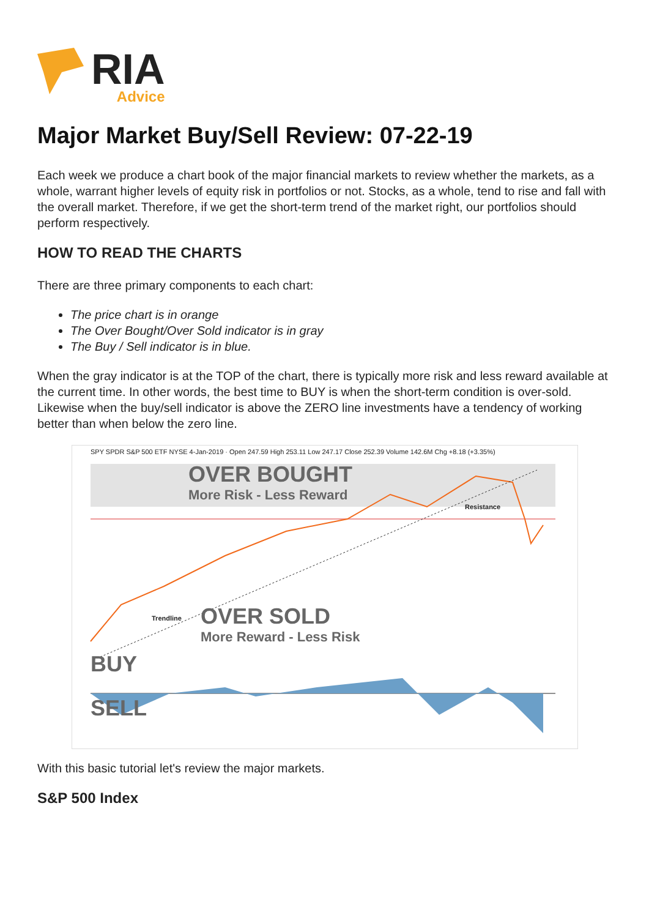RIA
Advice
Major Market Buy/Sell Review: 07-22-19
Each week we produce a chart book of the major financial markets to review whether the markets, as a whole, warrant higher levels of equity risk in portfolios or not. Stocks, as a whole, tend to rise and fall with the overall market. Therefore, if we get the short-term trend of the market right, our portfolios should perform respectively.
HOW TO READ THE CHARTS
There are three primary components to each chart:
The price chart is in orange
The Over Bought/Over Sold indicator is in gray
The Buy / Sell indicator is in blue.
When the gray indicator is at the TOP of the chart, there is typically more risk and less reward available at the current time. In other words, the best time to BUY is when the short-term condition is over-sold. Likewise when the buy/sell indicator is above the ZERO line investments have a tendency of working better than when below the zero line.
SPY SPDR S&P 500 ETF NYSE 4-Jan-2019 · Open 247.59 High 253.11 Low 247.17 Close 252.39 Volume 142.6M Chg +8.18 (+3.35%)
OVER BOUGHT
More Risk - Less Reward
Resistance
Trendline
OVER SOLD
More Reward - Less Risk
BUY
SELL
With this basic tutorial let's review the major markets.
S&P 500 Index